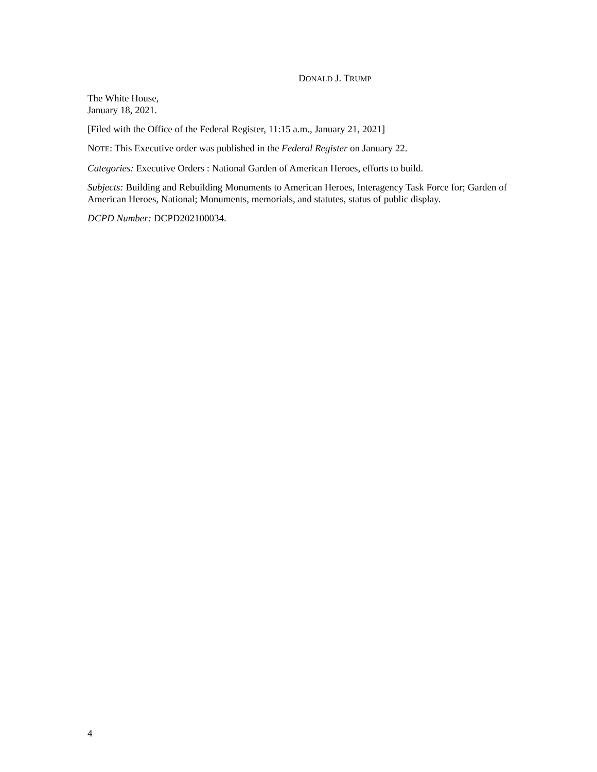DONALD J. TRUMP
The White House,
January 18, 2021.
[Filed with the Office of the Federal Register, 11:15 a.m., January 21, 2021]
NOTE: This Executive order was published in the Federal Register on January 22.
Categories: Executive Orders : National Garden of American Heroes, efforts to build.
Subjects: Building and Rebuilding Monuments to American Heroes, Interagency Task Force for; Garden of American Heroes, National; Monuments, memorials, and statutes, status of public display.
DCPD Number: DCPD202100034.
4